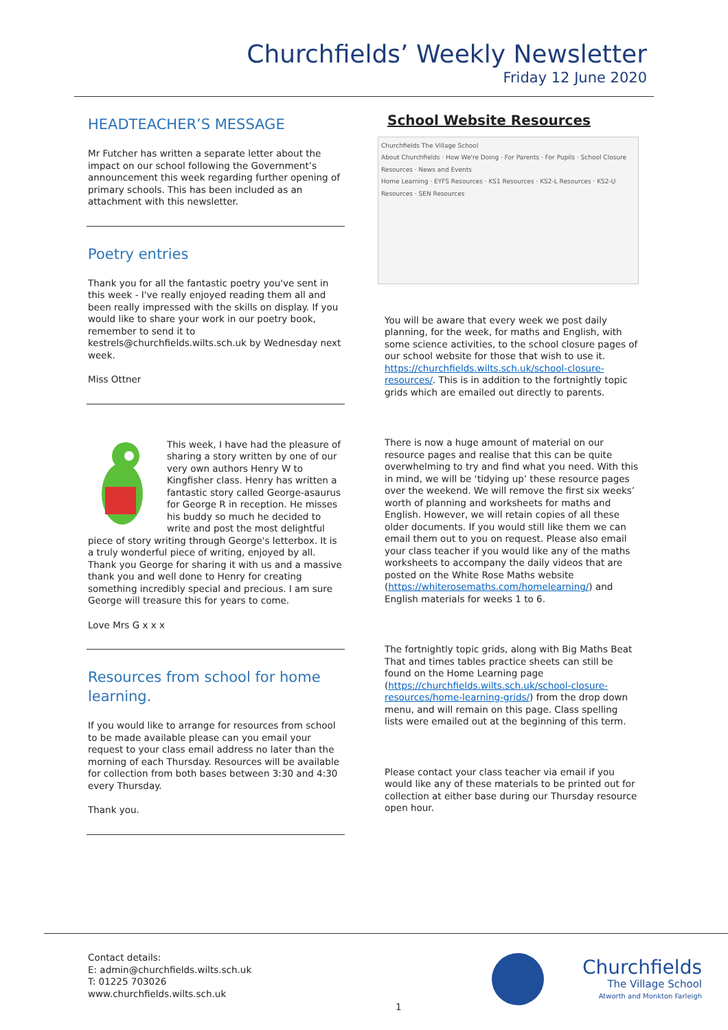Churchfields’ Weekly Newsletter
Friday 12 June 2020
HEADTEACHER’S MESSAGE
Mr Futcher has written a separate letter about the impact on our school following the Government’s announcement this week regarding further opening of primary schools. This has been included as an attachment with this newsletter.
Poetry entries
Thank you for all the fantastic poetry you've sent in this week - I've really enjoyed reading them all and been really impressed with the skills on display. If you would like to share your work in our poetry book, remember to send it to kestrels@churchfields.wilts.sch.uk by Wednesday next week.
Miss Ottner
This week, I have had the pleasure of sharing a story written by one of our very own authors Henry W to Kingfisher class. Henry has written a fantastic story called George-asaurus for George R in reception. He misses his buddy so much he decided to write and post the most delightful piece of story writing through George's letterbox. It is a truly wonderful piece of writing, enjoyed by all. Thank you George for sharing it with us and a massive thank you and well done to Henry for creating something incredibly special and precious. I am sure George will treasure this for years to come.
Love Mrs G x x x
Resources from school for home learning.
If you would like to arrange for resources from school to be made available please can you email your request to your class email address no later than the morning of each Thursday. Resources will be available for collection from both bases between 3:30 and 4:30 every Thursday.
Thank you.
School Website Resources
Churchfields The Village School
About Churchfields · How We're Doing · For Parents · For Pupils · School Closure Resources · News and Events
Home Learning · EYFS Resources · KS1 Resources · KS2-L Resources · KS2-U Resources · SEN Resources
You will be aware that every week we post daily planning, for the week, for maths and English, with some science activities, to the school closure pages of our school website for those that wish to use it. https://churchfields.wilts.sch.uk/school-closure-resources/. This is in addition to the fortnightly topic grids which are emailed out directly to parents.
There is now a huge amount of material on our resource pages and realise that this can be quite overwhelming to try and find what you need. With this in mind, we will be ‘tidying up’ these resource pages over the weekend. We will remove the first six weeks’ worth of planning and worksheets for maths and English. However, we will retain copies of all these older documents. If you would still like them we can email them out to you on request. Please also email your class teacher if you would like any of the maths worksheets to accompany the daily videos that are posted on the White Rose Maths website (https://whiterosemaths.com/homelearning/) and English materials for weeks 1 to 6.
The fortnightly topic grids, along with Big Maths Beat That and times tables practice sheets can still be found on the Home Learning page (https://churchfields.wilts.sch.uk/school-closure-resources/home-learning-grids/) from the drop down menu, and will remain on this page. Class spelling lists were emailed out at the beginning of this term.
Please contact your class teacher via email if you would like any of these materials to be printed out for collection at either base during our Thursday resource open hour.
Contact details:
E: admin@churchfields.wilts.sch.uk
T: 01225 703026
www.churchfields.wilts.sch.uk
Churchfields
The Village School
Atworth and Monkton Farleigh
1